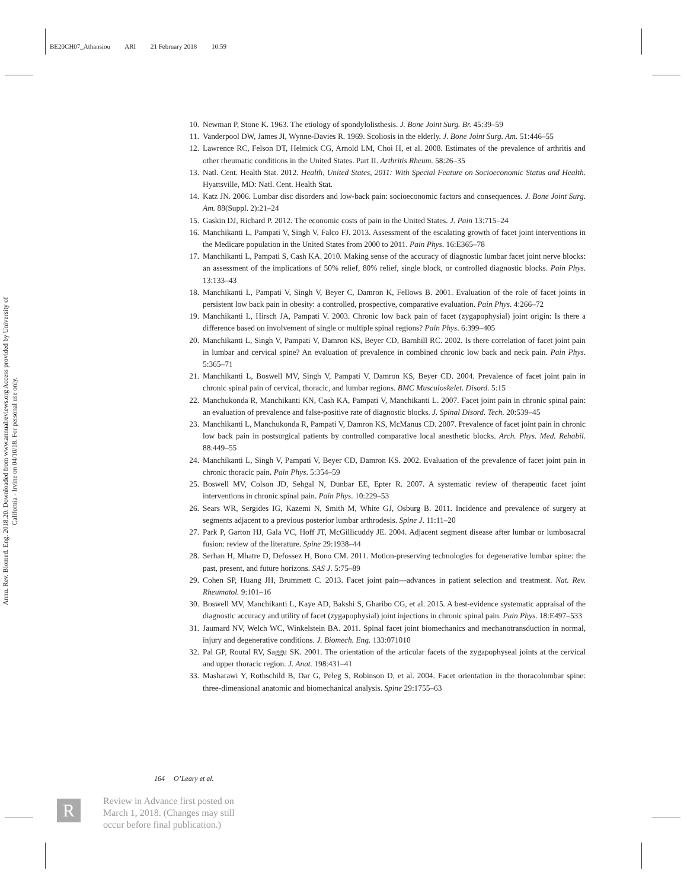BE20CH07_Athansiou ARI 21 February 2018 10:59
Annu. Rev. Biomed. Eng. 2018.20. Downloaded from www.annualreviews.org Access provided by University of California - Irvine on 04/10/18. For personal use only.
10. Newman P, Stone K. 1963. The etiology of spondylolisthesis. J. Bone Joint Surg. Br. 45:39–59
11. Vanderpool DW, James JI, Wynne-Davies R. 1969. Scoliosis in the elderly. J. Bone Joint Surg. Am. 51:446–55
12. Lawrence RC, Felson DT, Helmick CG, Arnold LM, Choi H, et al. 2008. Estimates of the prevalence of arthritis and other rheumatic conditions in the United States. Part II. Arthritis Rheum. 58:26–35
13. Natl. Cent. Health Stat. 2012. Health, United States, 2011: With Special Feature on Socioeconomic Status and Health. Hyattsville, MD: Natl. Cent. Health Stat.
14. Katz JN. 2006. Lumbar disc disorders and low-back pain: socioeconomic factors and consequences. J. Bone Joint Surg. Am. 88(Suppl. 2):21–24
15. Gaskin DJ, Richard P. 2012. The economic costs of pain in the United States. J. Pain 13:715–24
16. Manchikanti L, Pampati V, Singh V, Falco FJ. 2013. Assessment of the escalating growth of facet joint interventions in the Medicare population in the United States from 2000 to 2011. Pain Phys. 16:E365–78
17. Manchikanti L, Pampati S, Cash KA. 2010. Making sense of the accuracy of diagnostic lumbar facet joint nerve blocks: an assessment of the implications of 50% relief, 80% relief, single block, or controlled diagnostic blocks. Pain Phys. 13:133–43
18. Manchikanti L, Pampati V, Singh V, Beyer C, Damron K, Fellows B. 2001. Evaluation of the role of facet joints in persistent low back pain in obesity: a controlled, prospective, comparative evaluation. Pain Phys. 4:266–72
19. Manchikanti L, Hirsch JA, Pampati V. 2003. Chronic low back pain of facet (zygapophysial) joint origin: Is there a difference based on involvement of single or multiple spinal regions? Pain Phys. 6:399–405
20. Manchikanti L, Singh V, Pampati V, Damron KS, Beyer CD, Barnhill RC. 2002. Is there correlation of facet joint pain in lumbar and cervical spine? An evaluation of prevalence in combined chronic low back and neck pain. Pain Phys. 5:365–71
21. Manchikanti L, Boswell MV, Singh V, Pampati V, Damron KS, Beyer CD. 2004. Prevalence of facet joint pain in chronic spinal pain of cervical, thoracic, and lumbar regions. BMC Musculoskelet. Disord. 5:15
22. Manchukonda R, Manchikanti KN, Cash KA, Pampati V, Manchikanti L. 2007. Facet joint pain in chronic spinal pain: an evaluation of prevalence and false-positive rate of diagnostic blocks. J. Spinal Disord. Tech. 20:539–45
23. Manchikanti L, Manchukonda R, Pampati V, Damron KS, McManus CD. 2007. Prevalence of facet joint pain in chronic low back pain in postsurgical patients by controlled comparative local anesthetic blocks. Arch. Phys. Med. Rehabil. 88:449–55
24. Manchikanti L, Singh V, Pampati V, Beyer CD, Damron KS. 2002. Evaluation of the prevalence of facet joint pain in chronic thoracic pain. Pain Phys. 5:354–59
25. Boswell MV, Colson JD, Sehgal N, Dunbar EE, Epter R. 2007. A systematic review of therapeutic facet joint interventions in chronic spinal pain. Pain Phys. 10:229–53
26. Sears WR, Sergides IG, Kazemi N, Smith M, White GJ, Osburg B. 2011. Incidence and prevalence of surgery at segments adjacent to a previous posterior lumbar arthrodesis. Spine J. 11:11–20
27. Park P, Garton HJ, Gala VC, Hoff JT, McGillicuddy JE. 2004. Adjacent segment disease after lumbar or lumbosacral fusion: review of the literature. Spine 29:1938–44
28. Serhan H, Mhatre D, Defossez H, Bono CM. 2011. Motion-preserving technologies for degenerative lumbar spine: the past, present, and future horizons. SAS J. 5:75–89
29. Cohen SP, Huang JH, Brummett C. 2013. Facet joint pain—advances in patient selection and treatment. Nat. Rev. Rheumatol. 9:101–16
30. Boswell MV, Manchikanti L, Kaye AD, Bakshi S, Gharibo CG, et al. 2015. A best-evidence systematic appraisal of the diagnostic accuracy and utility of facet (zygapophysial) joint injections in chronic spinal pain. Pain Phys. 18:E497–533
31. Jaumard NV, Welch WC, Winkelstein BA. 2011. Spinal facet joint biomechanics and mechanotransduction in normal, injury and degenerative conditions. J. Biomech. Eng. 133:071010
32. Pal GP, Routal RV, Saggu SK. 2001. The orientation of the articular facets of the zygapophyseal joints at the cervical and upper thoracic region. J. Anat. 198:431–41
33. Masharawi Y, Rothschild B, Dar G, Peleg S, Robinson D, et al. 2004. Facet orientation in the thoracolumbar spine: three-dimensional anatomic and biomechanical analysis. Spine 29:1755–63
164 O’Leary et al.
R
Review in Advance first posted on
March 1, 2018. (Changes may still
occur before final publication.)